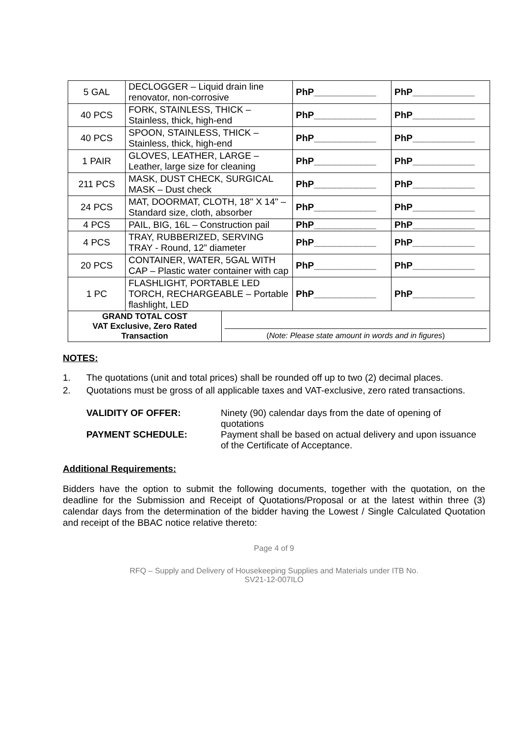| 5 GAL | DECLOGGER – Liquid drain line renovator, non-corrosive | | PhP____________ | PhP____________ |
| 40 PCS | FORK, STAINLESS, THICK – Stainless, thick, high-end | | PhP____________ | PhP____________ |
| 40 PCS | SPOON, STAINLESS, THICK – Stainless, thick, high-end | | PhP____________ | PhP____________ |
| 1 PAIR | GLOVES, LEATHER, LARGE – Leather, large size for cleaning | | PhP____________ | PhP____________ |
| 211 PCS | MASK, DUST CHECK, SURGICAL MASK – Dust check | | PhP____________ | PhP____________ |
| 24 PCS | MAT, DOORMAT, CLOTH, 18" X 14" – Standard size, cloth, absorber | | PhP____________ | PhP____________ |
| 4 PCS | PAIL, BIG, 16L – Construction pail | | PhP____________ | PhP____________ |
| 4 PCS | TRAY, RUBBERIZED, SERVING TRAY - Round, 12” diameter | | PhP____________ | PhP____________ |
| 20 PCS | CONTAINER, WATER, 5GAL WITH CAP – Plastic water container with cap | | PhP____________ | PhP____________ |
| 1 PC | FLASHLIGHT, PORTABLE LED TORCH, RECHARGEABLE – Portable flashlight, LED | | PhP____________ | PhP____________ |
| GRAND TOTAL COST VAT Exclusive, Zero Rated Transaction | | ____________________________________________________________ ( Note: Please state amount in words and in figures ) | | |
NOTES:
1. The quotations (unit and total prices) shall be rounded off up to two (2) decimal places.
2. Quotations must be gross of all applicable taxes and VAT-exclusive, zero rated transactions.
VALIDITY OF OFFER: Ninety (90) calendar days from the date of opening of quotations
PAYMENT SCHEDULE: Payment shall be based on actual delivery and upon issuance of the Certificate of Acceptance.
Additional Requirements:
Bidders have the option to submit the following documents, together with the quotation, on the deadline for the Submission and Receipt of Quotations/Proposal or at the latest within three (3) calendar days from the determination of the bidder having the Lowest / Single Calculated Quotation and receipt of the BBAC notice relative thereto:
Page 4 of 9
RFQ – Supply and Delivery of Housekeeping Supplies and Materials under ITB No.
SV21-12-007ILO